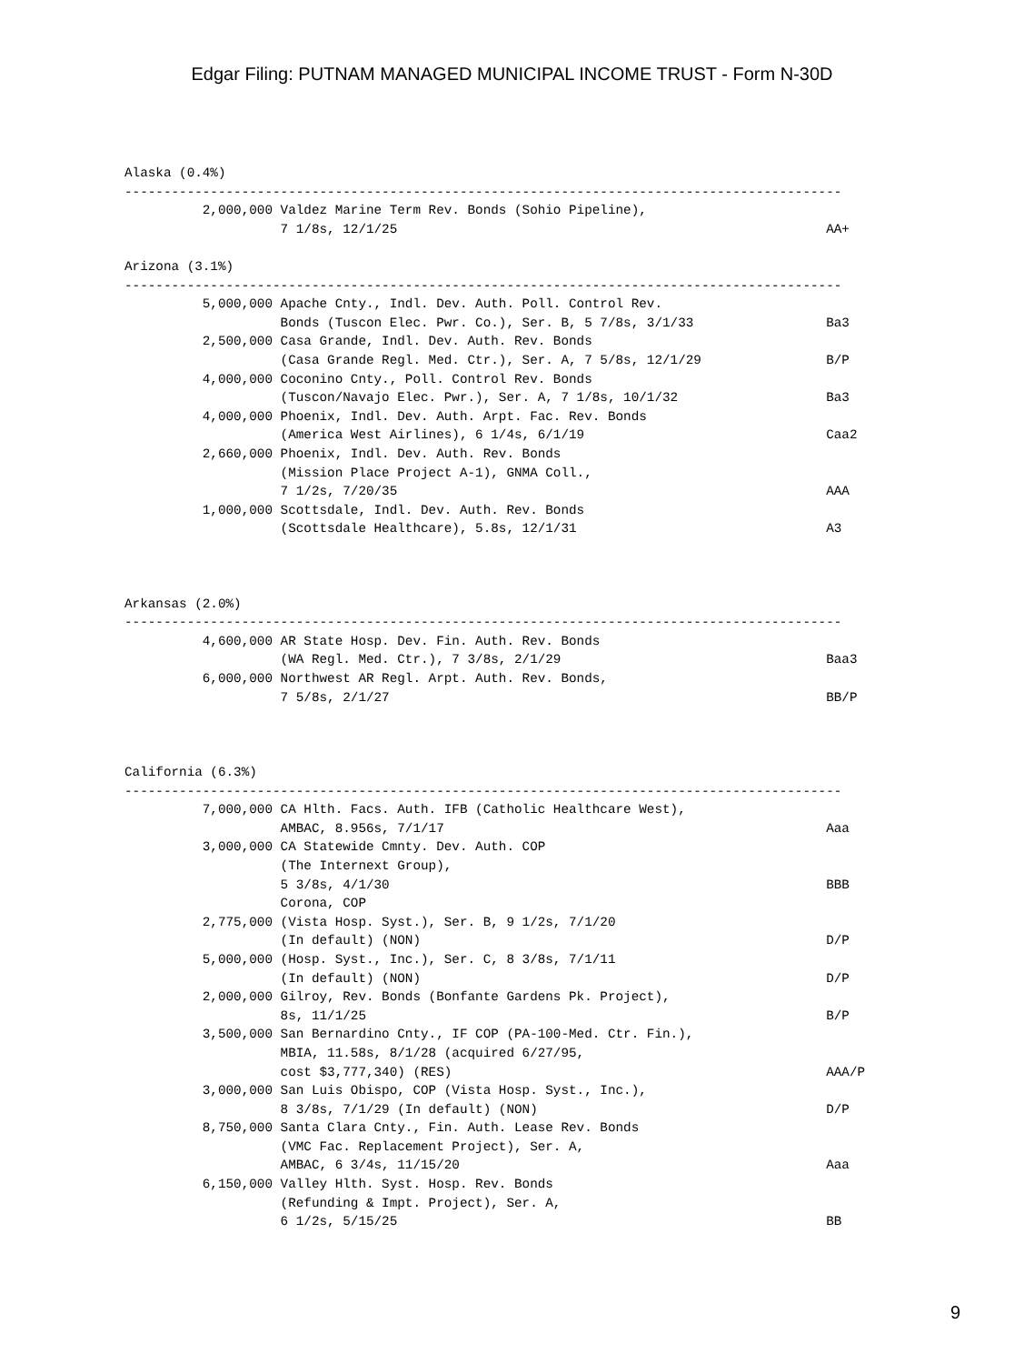Edgar Filing: PUTNAM MANAGED MUNICIPAL INCOME TRUST - Form N-30D
Alaska (0.4%)
--------------------------------------------------------------------------------------------
          2,000,000 Valdez Marine Term Rev. Bonds (Sohio Pipeline),
                    7 1/8s, 12/1/25                                                       AA+

Arizona (3.1%)
--------------------------------------------------------------------------------------------
          5,000,000 Apache Cnty., Indl. Dev. Auth. Poll. Control Rev.
                    Bonds (Tuscon Elec. Pwr. Co.), Ser. B, 5 7/8s, 3/1/33                 Ba3
          2,500,000 Casa Grande, Indl. Dev. Auth. Rev. Bonds
                    (Casa Grande Regl. Med. Ctr.), Ser. A, 7 5/8s, 12/1/29                B/P
          4,000,000 Coconino Cnty., Poll. Control Rev. Bonds
                    (Tuscon/Navajo Elec. Pwr.), Ser. A, 7 1/8s, 10/1/32                   Ba3
          4,000,000 Phoenix, Indl. Dev. Auth. Arpt. Fac. Rev. Bonds
                    (America West Airlines), 6 1/4s, 6/1/19                               Caa2
          2,660,000 Phoenix, Indl. Dev. Auth. Rev. Bonds
                    (Mission Place Project A-1), GNMA Coll.,
                    7 1/2s, 7/20/35                                                       AAA
          1,000,000 Scottsdale, Indl. Dev. Auth. Rev. Bonds
                    (Scottsdale Healthcare), 5.8s, 12/1/31                                A3



Arkansas (2.0%)
--------------------------------------------------------------------------------------------
          4,600,000 AR State Hosp. Dev. Fin. Auth. Rev. Bonds
                    (WA Regl. Med. Ctr.), 7 3/8s, 2/1/29                                  Baa3
          6,000,000 Northwest AR Regl. Arpt. Auth. Rev. Bonds,
                    7 5/8s, 2/1/27                                                        BB/P



California (6.3%)
--------------------------------------------------------------------------------------------
          7,000,000 CA Hlth. Facs. Auth. IFB (Catholic Healthcare West),
                    AMBAC, 8.956s, 7/1/17                                                 Aaa
          3,000,000 CA Statewide Cmnty. Dev. Auth. COP
                    (The Internext Group),
                    5 3/8s, 4/1/30                                                        BBB
                    Corona, COP
          2,775,000 (Vista Hosp. Syst.), Ser. B, 9 1/2s, 7/1/20
                    (In default) (NON)                                                    D/P
          5,000,000 (Hosp. Syst., Inc.), Ser. C, 8 3/8s, 7/1/11
                    (In default) (NON)                                                    D/P
          2,000,000 Gilroy, Rev. Bonds (Bonfante Gardens Pk. Project),
                    8s, 11/1/25                                                           B/P
          3,500,000 San Bernardino Cnty., IF COP (PA-100-Med. Ctr. Fin.),
                    MBIA, 11.58s, 8/1/28 (acquired 6/27/95,
                    cost $3,777,340) (RES)                                                AAA/P
          3,000,000 San Luis Obispo, COP (Vista Hosp. Syst., Inc.),
                    8 3/8s, 7/1/29 (In default) (NON)                                     D/P
          8,750,000 Santa Clara Cnty., Fin. Auth. Lease Rev. Bonds
                    (VMC Fac. Replacement Project), Ser. A,
                    AMBAC, 6 3/4s, 11/15/20                                               Aaa
          6,150,000 Valley Hlth. Syst. Hosp. Rev. Bonds
                    (Refunding & Impt. Project), Ser. A,
                    6 1/2s, 5/15/25                                                       BB
9